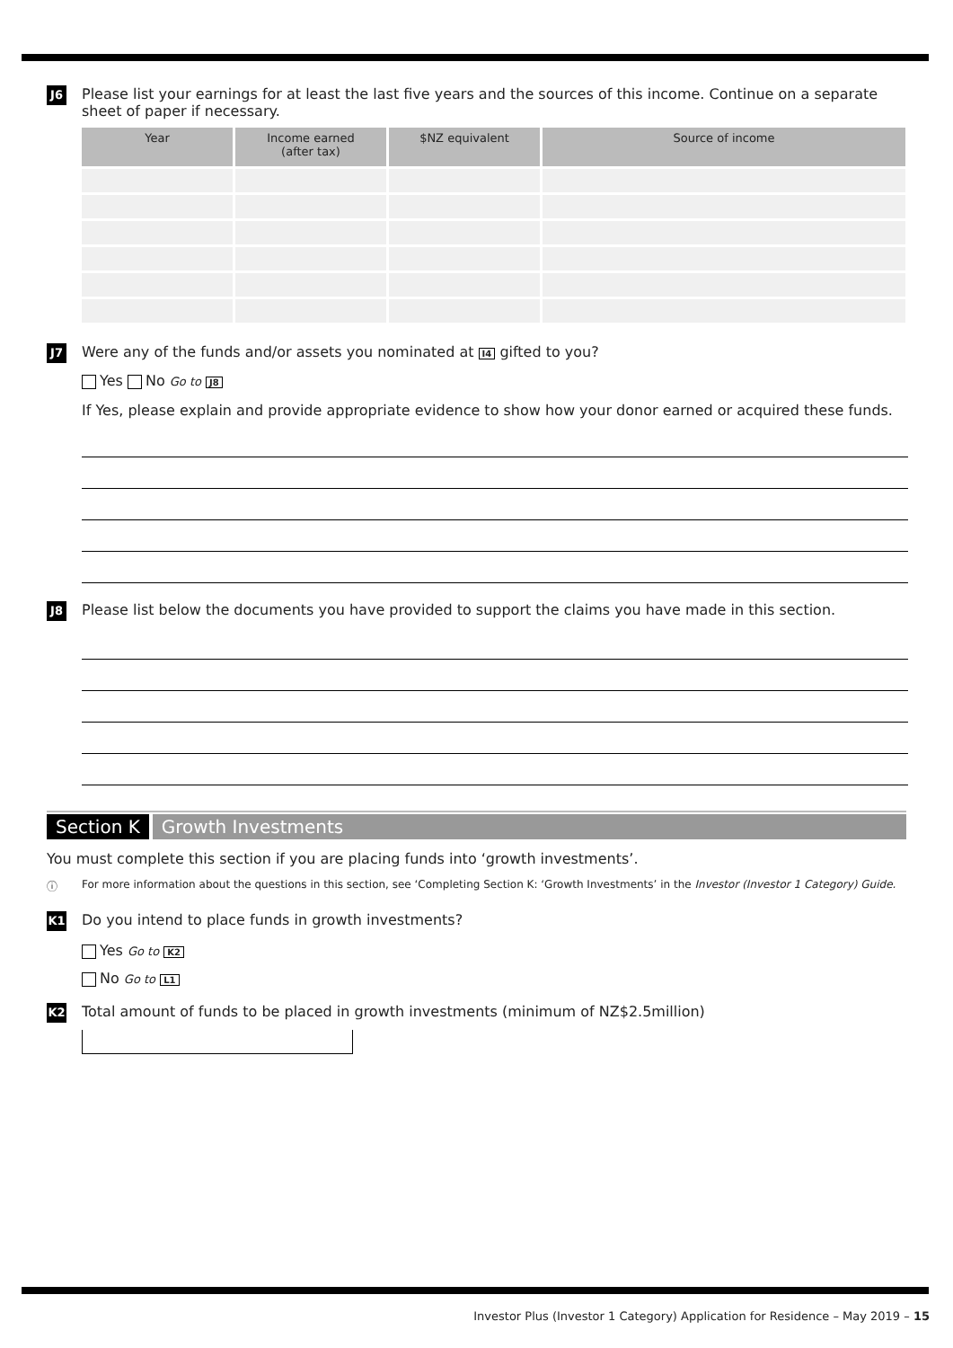J6
Please list your earnings for at least the last five years and the sources of this income. Continue on a separate sheet of paper if necessary.
| Year | Income earned (after tax) | $NZ equivalent | Source of income |
| --- | --- | --- | --- |
J7
Were any of the funds and/or assets you nominated at I4 gifted to you?
Yes No Go to J8
If Yes, please explain and provide appropriate evidence to show how your donor earned or acquired these funds.
J8
Please list below the documents you have provided to support the claims you have made in this section.
Section K Growth Investments
You must complete this section if you are placing funds into ‘growth investments’.
ⓘ For more information about the questions in this section, see ‘Completing Section K: ‘Growth Investments’ in the Investor (Investor 1 Category) Guide.
K1
Do you intend to place funds in growth investments?
Yes Go to K2
No Go to L1
K2
Total amount of funds to be placed in growth investments (minimum of NZ$2.5million)
Investor Plus (Investor 1 Category) Application for Residence – May 2019 – 15